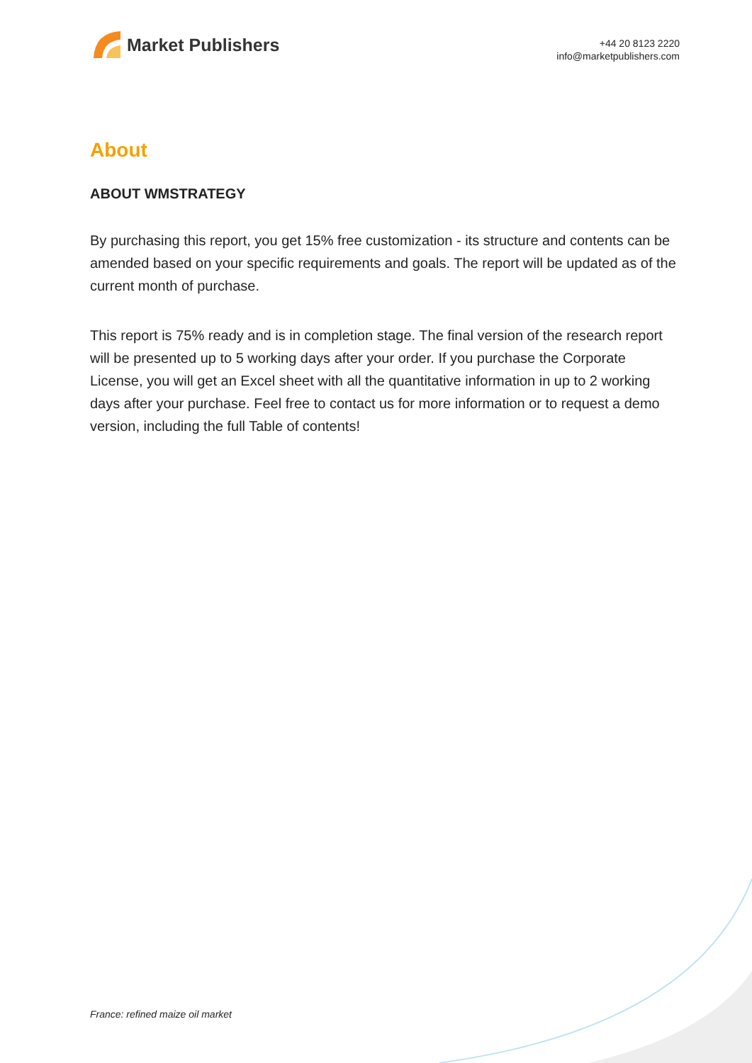Market Publishers
+44 20 8123 2220
info@marketpublishers.com
About
ABOUT WMSTRATEGY
By purchasing this report, you get 15% free customization - its structure and contents can be amended based on your specific requirements and goals. The report will be updated as of the current month of purchase.
This report is 75% ready and is in completion stage. The final version of the research report will be presented up to 5 working days after your order. If you purchase the Corporate License, you will get an Excel sheet with all the quantitative information in up to 2 working days after your purchase. Feel free to contact us for more information or to request a demo version, including the full Table of contents!
France: refined maize oil market